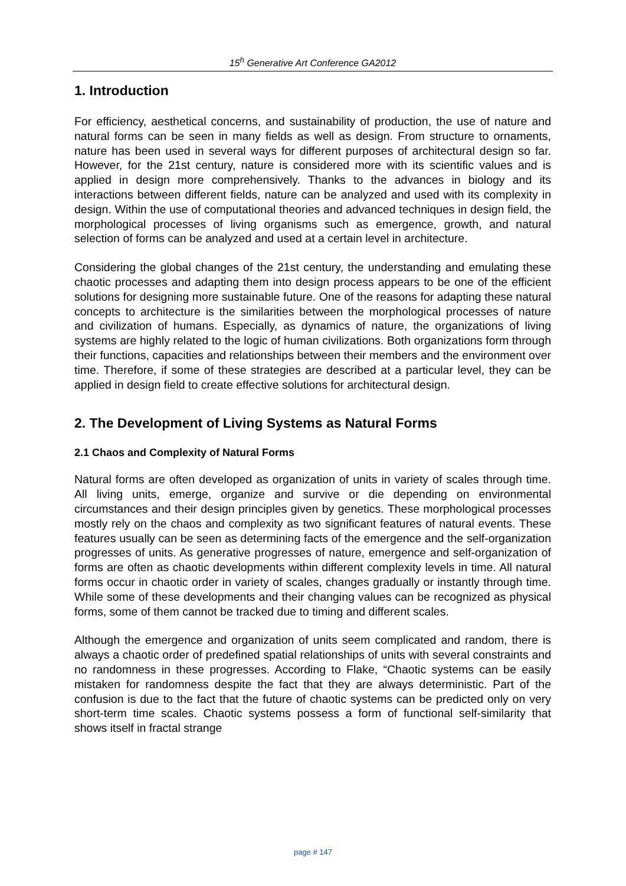15<sup>h</sup> Generative Art Conference GA2012
1. Introduction
For efficiency, aesthetical concerns, and sustainability of production, the use of nature and natural forms can be seen in many fields as well as design. From structure to ornaments, nature has been used in several ways for different purposes of architectural design so far. However, for the 21st century, nature is considered more with its scientific values and is applied in design more comprehensively. Thanks to the advances in biology and its interactions between different fields, nature can be analyzed and used with its complexity in design. Within the use of computational theories and advanced techniques in design field, the morphological processes of living organisms such as emergence, growth, and natural selection of forms can be analyzed and used at a certain level in architecture.
Considering the global changes of the 21st century, the understanding and emulating these chaotic processes and adapting them into design process appears to be one of the efficient solutions for designing more sustainable future. One of the reasons for adapting these natural concepts to architecture is the similarities between the morphological processes of nature and civilization of humans. Especially, as dynamics of nature, the organizations of living systems are highly related to the logic of human civilizations. Both organizations form through their functions, capacities and relationships between their members and the environment over time. Therefore, if some of these strategies are described at a particular level, they can be applied in design field to create effective solutions for architectural design.
2. The Development of Living Systems as Natural Forms
2.1 Chaos and Complexity of Natural Forms
Natural forms are often developed as organization of units in variety of scales through time. All living units, emerge, organize and survive or die depending on environmental circumstances and their design principles given by genetics. These morphological processes mostly rely on the chaos and complexity as two significant features of natural events. These features usually can be seen as determining facts of the emergence and the self-organization progresses of units. As generative progresses of nature, emergence and self-organization of forms are often as chaotic developments within different complexity levels in time. All natural forms occur in chaotic order in variety of scales, changes gradually or instantly through time. While some of these developments and their changing values can be recognized as physical forms, some of them cannot be tracked due to timing and different scales.
Although the emergence and organization of units seem complicated and random, there is always a chaotic order of predefined spatial relationships of units with several constraints and no randomness in these progresses. According to Flake, “Chaotic systems can be easily mistaken for randomness despite the fact that they are always deterministic. Part of the confusion is due to the fact that the future of chaotic systems can be predicted only on very short-term time scales. Chaotic systems possess a form of functional self-similarity that shows itself in fractal strange
page # 147